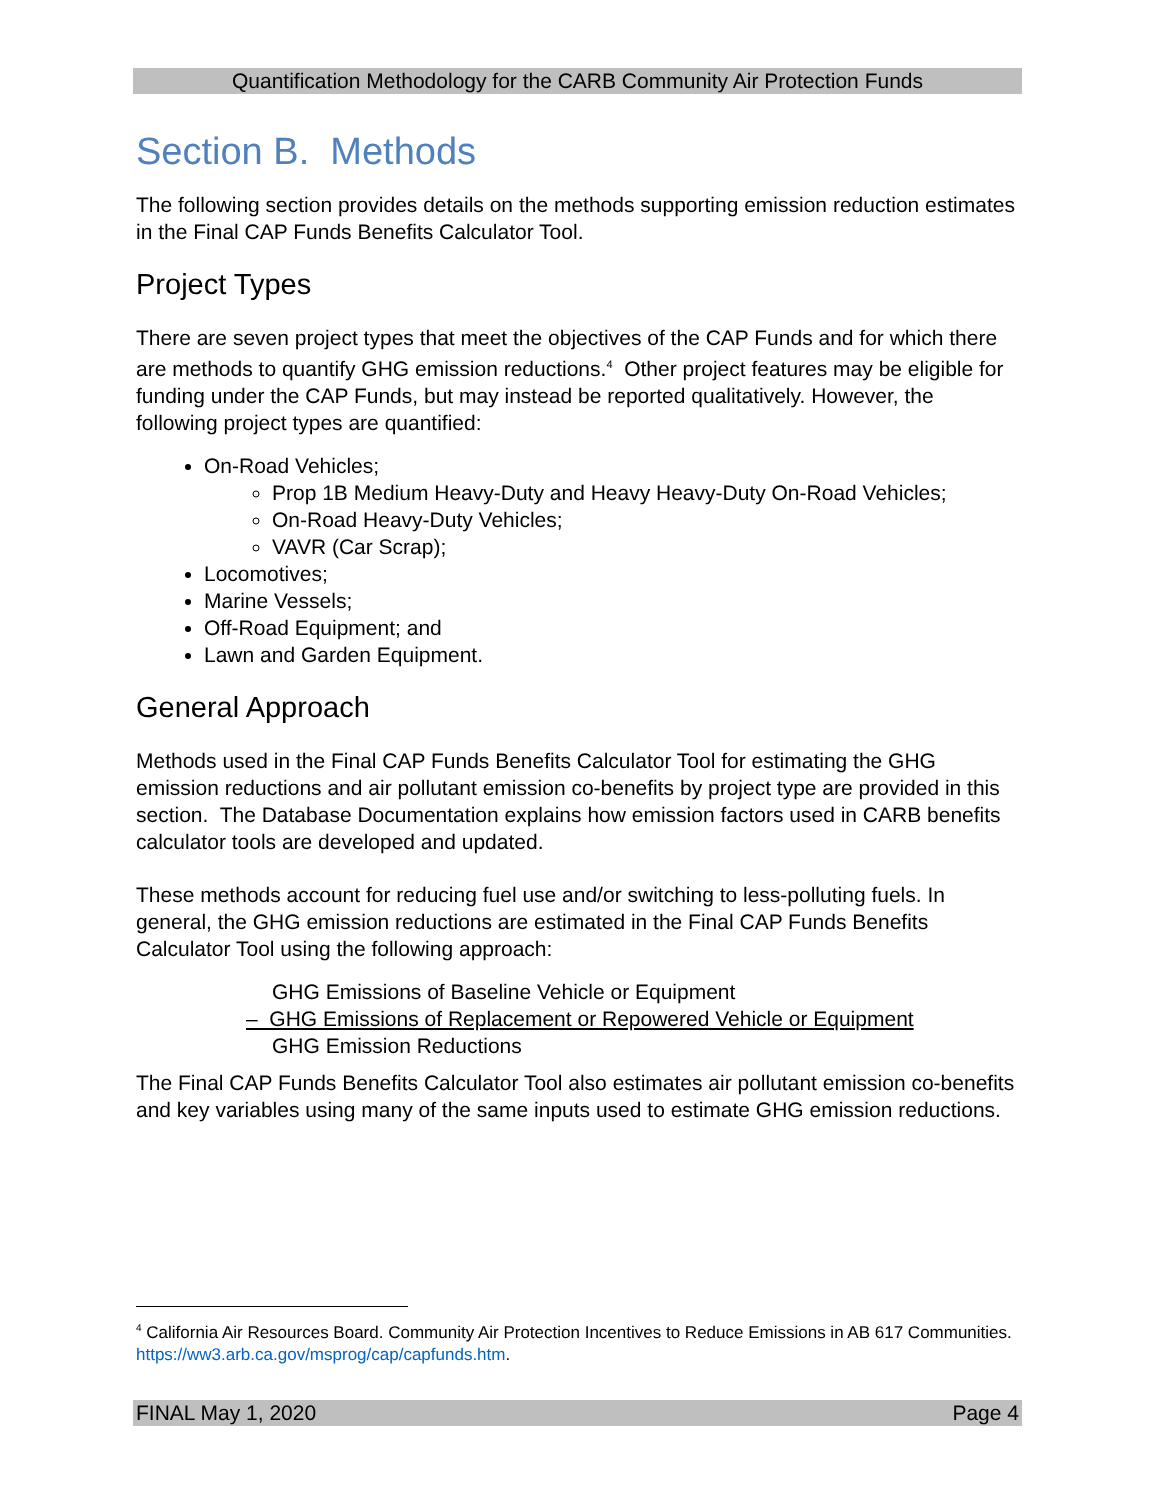Quantification Methodology for the CARB Community Air Protection Funds
Section B. Methods
The following section provides details on the methods supporting emission reduction estimates in the Final CAP Funds Benefits Calculator Tool.
Project Types
There are seven project types that meet the objectives of the CAP Funds and for which there are methods to quantify GHG emission reductions.<sup>4</sup> Other project features may be eligible for funding under the CAP Funds, but may instead be reported qualitatively. However, the following project types are quantified:
On-Road Vehicles;
Prop 1B Medium Heavy-Duty and Heavy Heavy-Duty On-Road Vehicles;
On-Road Heavy-Duty Vehicles;
VAVR (Car Scrap);
Locomotives;
Marine Vessels;
Off-Road Equipment; and
Lawn and Garden Equipment.
General Approach
Methods used in the Final CAP Funds Benefits Calculator Tool for estimating the GHG emission reductions and air pollutant emission co-benefits by project type are provided in this section. The Database Documentation explains how emission factors used in CARB benefits calculator tools are developed and updated.
These methods account for reducing fuel use and/or switching to less-polluting fuels. In general, the GHG emission reductions are estimated in the Final CAP Funds Benefits Calculator Tool using the following approach:
GHG Emissions of Baseline Vehicle or Equipment
– GHG Emissions of Replacement or Repowered Vehicle or Equipment
GHG Emission Reductions
The Final CAP Funds Benefits Calculator Tool also estimates air pollutant emission co-benefits and key variables using many of the same inputs used to estimate GHG emission reductions.
<sup>4</sup> California Air Resources Board. Community Air Protection Incentives to Reduce Emissions in AB 617 Communities. https://ww3.arb.ca.gov/msprog/cap/capfunds.htm.
FINAL May 1, 2020 Page 4